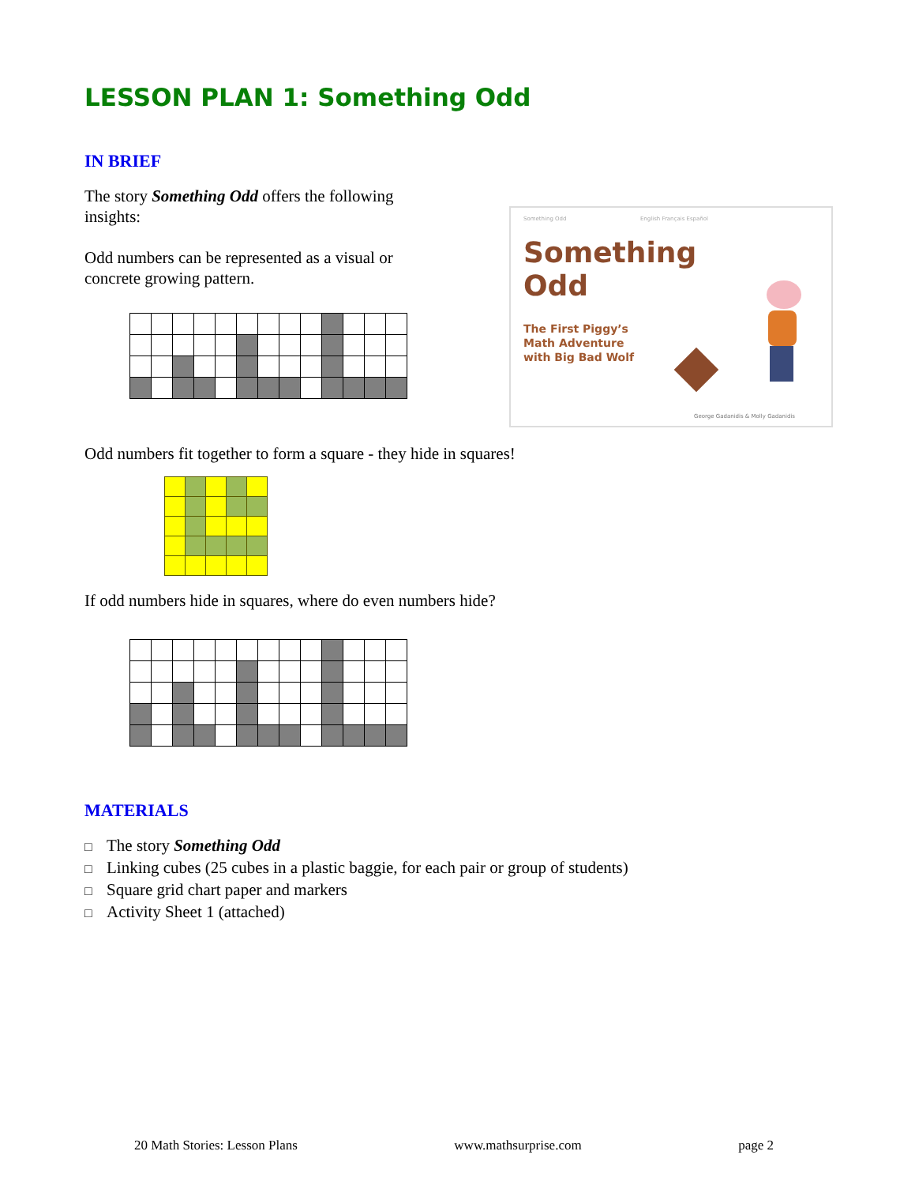LESSON PLAN 1: Something Odd
IN BRIEF
The story Something Odd offers the following insights:
Odd numbers can be represented as a visual or concrete growing pattern.
Something Odd English Français Español
Something
Odd
The First Piggy’s
Math Adventure
with Big Bad Wolf
George Gadanidis & Molly Gadanidis
Odd numbers fit together to form a square - they hide in squares!
If odd numbers hide in squares, where do even numbers hide?
MATERIALS
□ The story Something Odd
□ Linking cubes (25 cubes in a plastic baggie, for each pair or group of students)
□ Square grid chart paper and markers
□ Activity Sheet 1 (attached)
20 Math Stories: Lesson Plans www.mathsurprise.com page 2